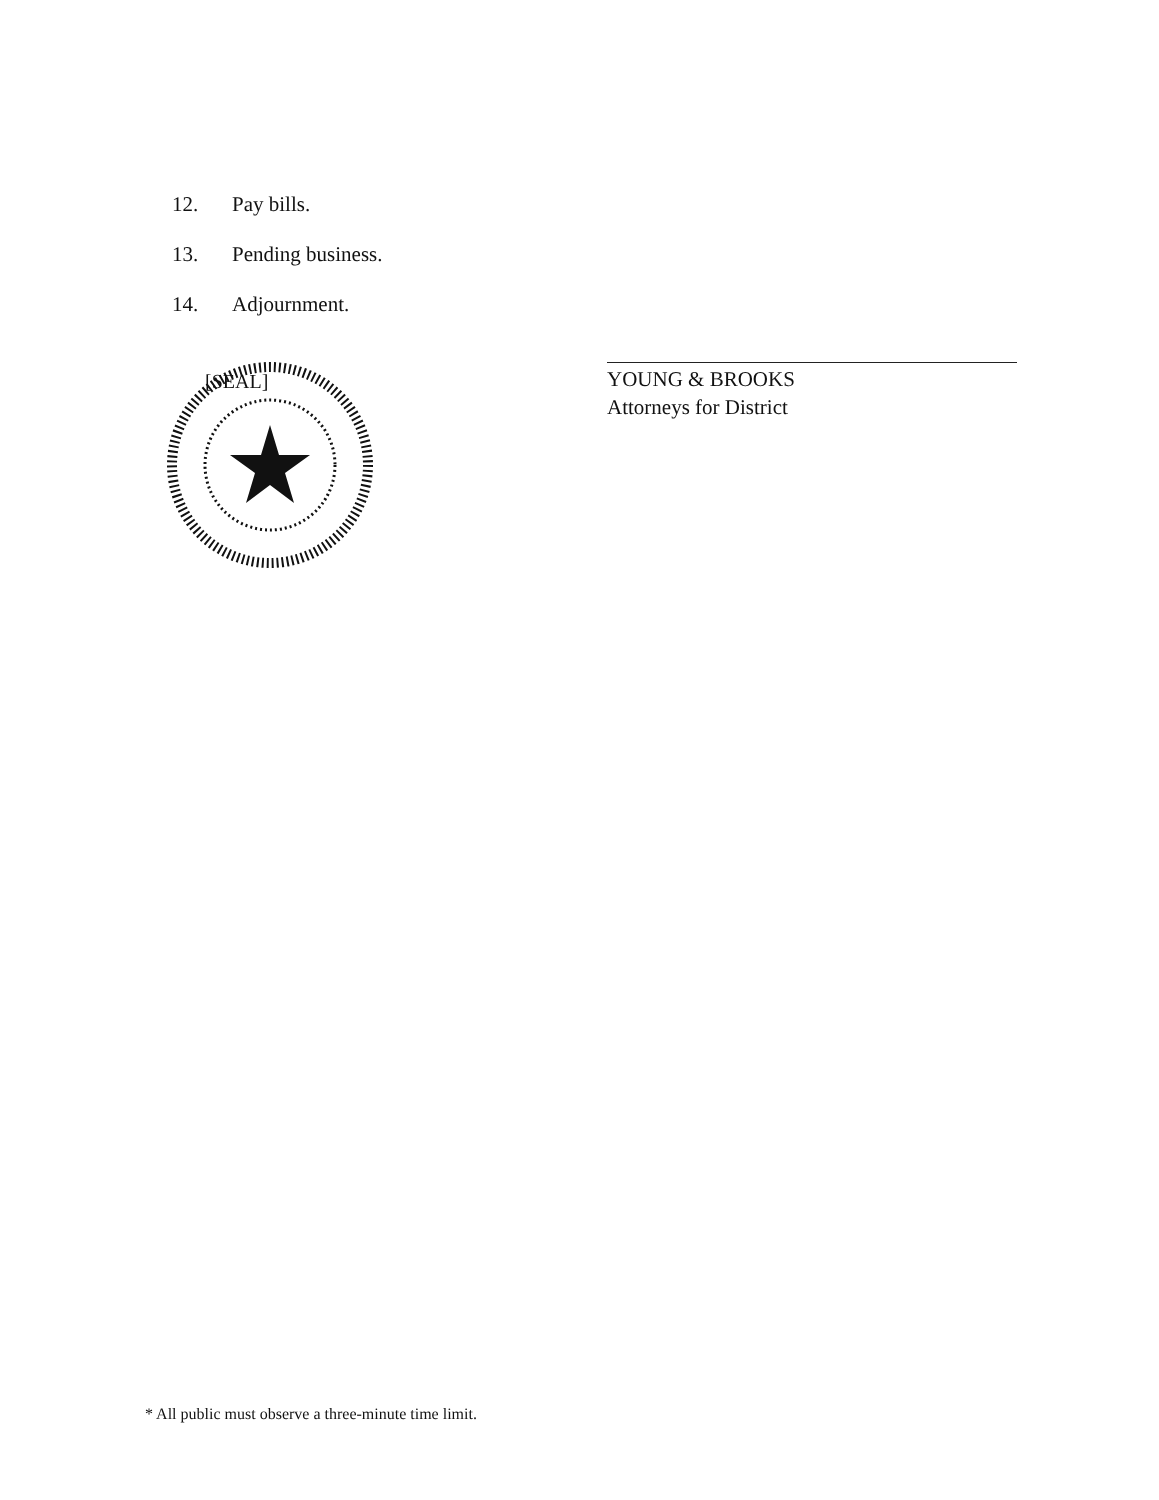12. Pay bills.
13. Pending business.
14. Adjournment.
[SEAL]
YOUNG & BROOKS
Attorneys for District
* All public must observe a three-minute time limit.